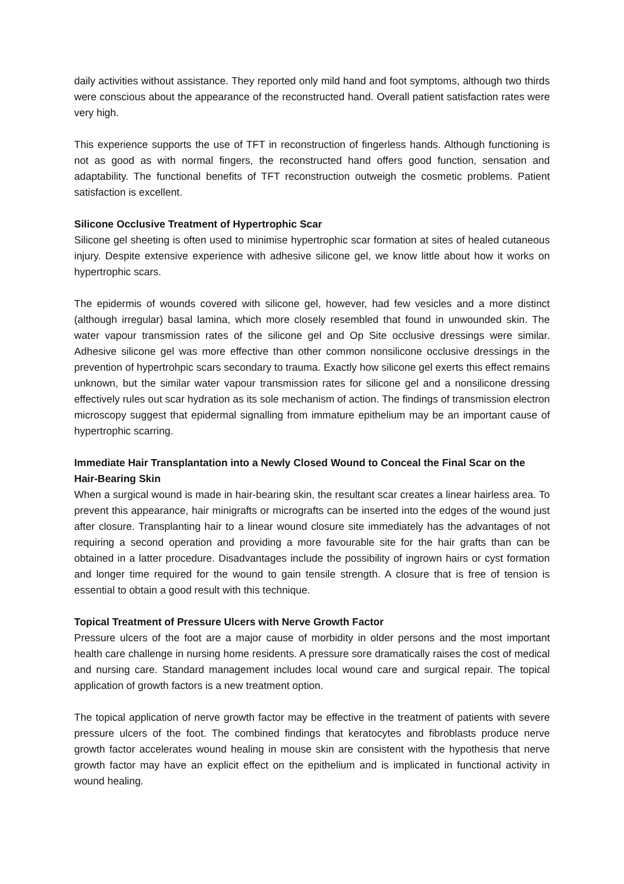daily activities without assistance. They reported only mild hand and foot symptoms, although two thirds were conscious about the appearance of the reconstructed hand. Overall patient satisfaction rates were very high.
This experience supports the use of TFT in reconstruction of fingerless hands. Although functioning is not as good as with normal fingers, the reconstructed hand offers good function, sensation and adaptability. The functional benefits of TFT reconstruction outweigh the cosmetic problems. Patient satisfaction is excellent.
Silicone Occlusive Treatment of Hypertrophic Scar
Silicone gel sheeting is often used to minimise hypertrophic scar formation at sites of healed cutaneous injury. Despite extensive experience with adhesive silicone gel, we know little about how it works on hypertrophic scars.
The epidermis of wounds covered with silicone gel, however, had few vesicles and a more distinct (although irregular) basal lamina, which more closely resembled that found in unwounded skin. The water vapour transmission rates of the silicone gel and Op Site occlusive dressings were similar. Adhesive silicone gel was more effective than other common nonsilicone occlusive dressings in the prevention of hypertrohpic scars secondary to trauma. Exactly how silicone gel exerts this effect remains unknown, but the similar water vapour transmission rates for silicone gel and a nonsilicone dressing effectively rules out scar hydration as its sole mechanism of action. The findings of transmission electron microscopy suggest that epidermal signalling from immature epithelium may be an important cause of hypertrophic scarring.
Immediate Hair Transplantation into a Newly Closed Wound to Conceal the Final Scar on the Hair-Bearing Skin
When a surgical wound is made in hair-bearing skin, the resultant scar creates a linear hairless area. To prevent this appearance, hair minigrafts or micrografts can be inserted into the edges of the wound just after closure. Transplanting hair to a linear wound closure site immediately has the advantages of not requiring a second operation and providing a more favourable site for the hair grafts than can be obtained in a latter procedure. Disadvantages include the possibility of ingrown hairs or cyst formation and longer time required for the wound to gain tensile strength. A closure that is free of tension is essential to obtain a good result with this technique.
Topical Treatment of Pressure Ulcers with Nerve Growth Factor
Pressure ulcers of the foot are a major cause of morbidity in older persons and the most important health care challenge in nursing home residents. A pressure sore dramatically raises the cost of medical and nursing care. Standard management includes local wound care and surgical repair. The topical application of growth factors is a new treatment option.
The topical application of nerve growth factor may be effective in the treatment of patients with severe pressure ulcers of the foot. The combined findings that keratocytes and fibroblasts produce nerve growth factor accelerates wound healing in mouse skin are consistent with the hypothesis that nerve growth factor may have an explicit effect on the epithelium and is implicated in functional activity in wound healing.